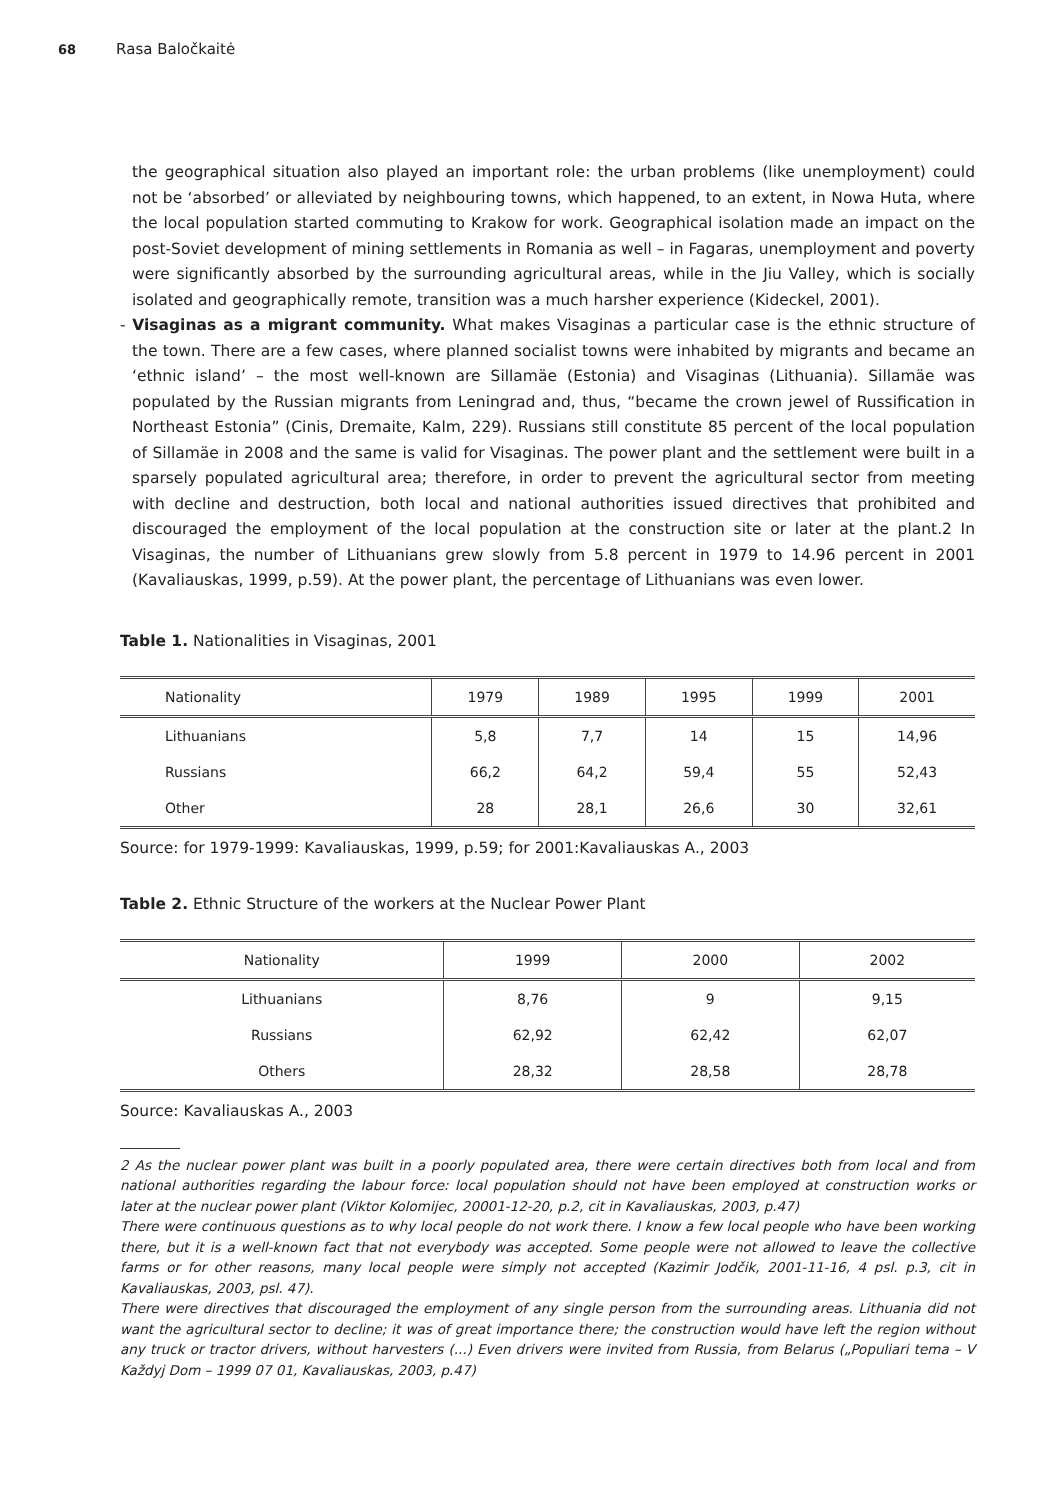68 Rasa Baločkaitė
the geographical situation also played an important role: the urban problems (like unemployment) could not be ‘absorbed’ or alleviated by neighbouring towns, which happened, to an extent, in Nowa Huta, where the local population started commuting to Krakow for work. Geographical isolation made an impact on the post-Soviet development of mining settlements in Romania as well – in Fagaras, unemployment and poverty were significantly absorbed by the surrounding agricultural areas, while in the Jiu Valley, which is socially isolated and geographically remote, transition was a much harsher experience (Kideckel, 2001).
- Visaginas as a migrant community. What makes Visaginas a particular case is the ethnic structure of the town. There are a few cases, where planned socialist towns were inhabited by migrants and became an ‘ethnic island’ – the most well-known are Sillamäe (Estonia) and Visaginas (Lithuania). Sillamäe was populated by the Russian migrants from Leningrad and, thus, “became the crown jewel of Russification in Northeast Estonia” (Cinis, Dremaite, Kalm, 229). Russians still constitute 85 percent of the local population of Sillamäe in 2008 and the same is valid for Visaginas. The power plant and the settlement were built in a sparsely populated agricultural area; therefore, in order to prevent the agricultural sector from meeting with decline and destruction, both local and national authorities issued directives that prohibited and discouraged the employment of the local population at the construction site or later at the plant.2 In Visaginas, the number of Lithuanians grew slowly from 5.8 percent in 1979 to 14.96 percent in 2001 (Kavaliauskas, 1999, p.59). At the power plant, the percentage of Lithuanians was even lower.
Table 1. Nationalities in Visaginas, 2001
| Nationality | 1979 | 1989 | 1995 | 1999 | 2001 |
| --- | --- | --- | --- | --- | --- |
| Lithuanians | 5,8 | 7,7 | 14 | 15 | 14,96 |
| Russians | 66,2 | 64,2 | 59,4 | 55 | 52,43 |
| Other | 28 | 28,1 | 26,6 | 30 | 32,61 |
Source: for 1979-1999: Kavaliauskas, 1999, p.59; for 2001:Kavaliauskas A., 2003
Table 2. Ethnic Structure of the workers at the Nuclear Power Plant
| Nationality | 1999 | 2000 | 2002 |
| --- | --- | --- | --- |
| Lithuanians | 8,76 | 9 | 9,15 |
| Russians | 62,92 | 62,42 | 62,07 |
| Others | 28,32 | 28,58 | 28,78 |
Source: Kavaliauskas A., 2003
2 As the nuclear power plant was built in a poorly populated area, there were certain directives both from local and from national authorities regarding the labour force: local population should not have been employed at construction works or later at the nuclear power plant (Viktor Kolomijec, 20001-12-20, p.2, cit in Kavaliauskas, 2003, p.47)
There were continuous questions as to why local people do not work there. I know a few local people who have been working there, but it is a well-known fact that not everybody was accepted. Some people were not allowed to leave the collective farms or for other reasons, many local people were simply not accepted (Kazimir Jodčik, 2001-11-16, 4 psl. p.3, cit in Kavaliauskas, 2003, psl. 47).
There were directives that discouraged the employment of any single person from the surrounding areas. Lithuania did not want the agricultural sector to decline; it was of great importance there; the construction would have left the region without any truck or tractor drivers, without harvesters (...) Even drivers were invited from Russia, from Belarus („Populiari tema – V Každyj Dom – 1999 07 01, Kavaliauskas, 2003, p.47)